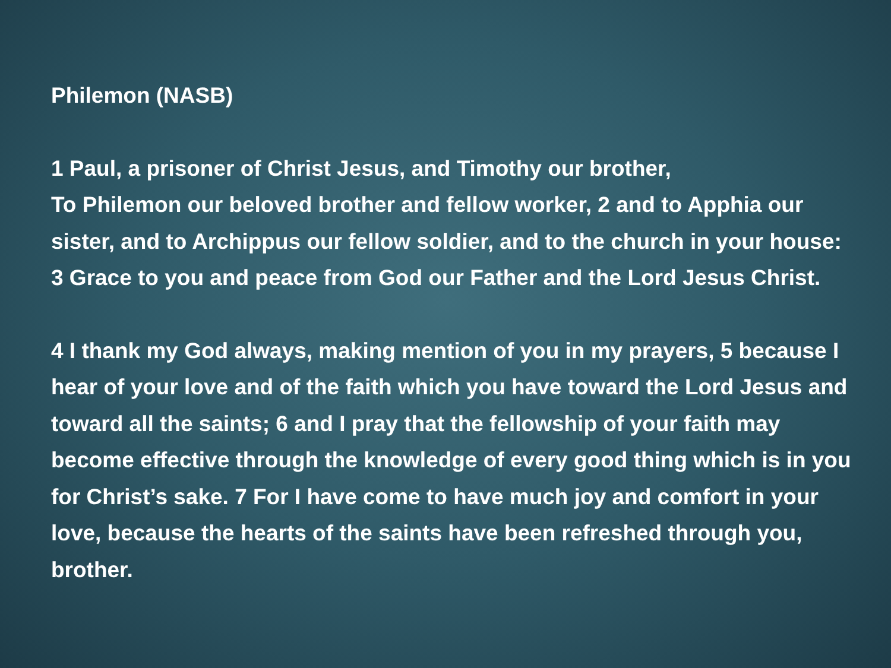Philemon (NASB)
1 Paul, a prisoner of Christ Jesus, and Timothy our brother,
To Philemon our beloved brother and fellow worker, 2 and to Apphia our sister, and to Archippus our fellow soldier, and to the church in your house: 3 Grace to you and peace from God our Father and the Lord Jesus Christ.
4 I thank my God always, making mention of you in my prayers, 5 because I hear of your love and of the faith which you have toward the Lord Jesus and toward all the saints; 6 and I pray that the fellowship of your faith may become effective through the knowledge of every good thing which is in you for Christ’s sake. 7 For I have come to have much joy and comfort in your love, because the hearts of the saints have been refreshed through you, brother.